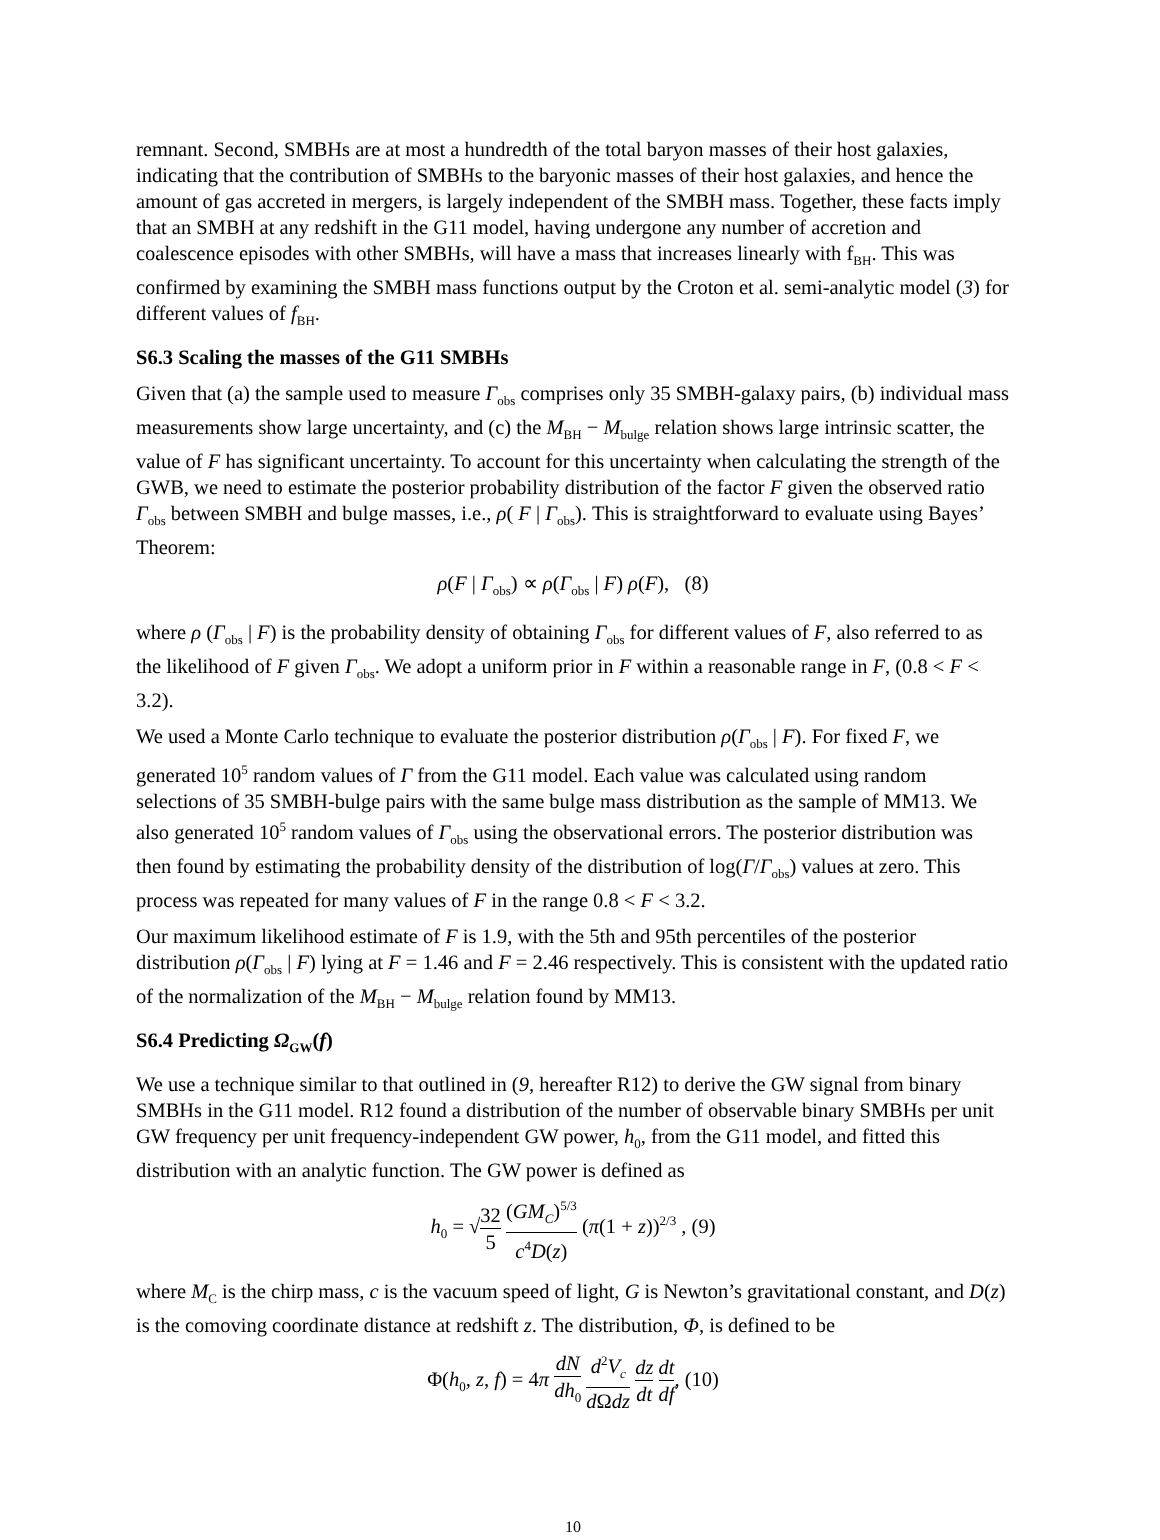remnant. Second, SMBHs are at most a hundredth of the total baryon masses of their host galaxies, indicating that the contribution of SMBHs to the baryonic masses of their host galaxies, and hence the amount of gas accreted in mergers, is largely independent of the SMBH mass. Together, these facts imply that an SMBH at any redshift in the G11 model, having undergone any number of accretion and coalescence episodes with other SMBHs, will have a mass that increases linearly with f<sub>BH</sub>. This was confirmed by examining the SMBH mass functions output by the Croton et al. semi-analytic model (3) for different values of f<sub>BH</sub>.
S6.3 Scaling the masses of the G11 SMBHs
Given that (a) the sample used to measure Γ<sub>obs</sub> comprises only 35 SMBH-galaxy pairs, (b) individual mass measurements show large uncertainty, and (c) the M<sub>BH</sub> − M<sub>bulge</sub> relation shows large intrinsic scatter, the value of F has significant uncertainty. To account for this uncertainty when calculating the strength of the GWB, we need to estimate the posterior probability distribution of the factor F given the observed ratio Γ<sub>obs</sub> between SMBH and bulge masses, i.e., ρ( F | Γ<sub>obs</sub>). This is straightforward to evaluate using Bayes’ Theorem:
ρ(F | Γ<sub>obs</sub>) ∝ ρ(Γ<sub>obs</sub> | F) ρ(F), (8)
where ρ (Γ<sub>obs</sub> | F) is the probability density of obtaining Γ<sub>obs</sub> for different values of F, also referred to as the likelihood of F given Γ<sub>obs</sub>. We adopt a uniform prior in F within a reasonable range in F, (0.8 < F < 3.2).
We used a Monte Carlo technique to evaluate the posterior distribution ρ(Γ<sub>obs</sub> | F). For fixed F, we generated 10<sup>5</sup> random values of Γ from the G11 model. Each value was calculated using random selections of 35 SMBH-bulge pairs with the same bulge mass distribution as the sample of MM13. We also generated 10<sup>5</sup> random values of Γ<sub>obs</sub> using the observational errors. The posterior distribution was then found by estimating the probability density of the distribution of log(Γ/Γ<sub>obs</sub>) values at zero. This process was repeated for many values of F in the range 0.8 < F < 3.2.
Our maximum likelihood estimate of F is 1.9, with the 5th and 95th percentiles of the posterior distribution ρ(Γ<sub>obs</sub> | F) lying at F = 1.46 and F = 2.46 respectively. This is consistent with the updated ratio of the normalization of the M<sub>BH</sub> − M<sub>bulge</sub> relation found by MM13.
S6.4 Predicting Ω<sub>GW</sub>(f)
We use a technique similar to that outlined in (9, hereafter R12) to derive the GW signal from binary SMBHs in the G11 model. R12 found a distribution of the number of observable binary SMBHs per unit GW frequency per unit frequency-independent GW power, h<sub>0</sub>, from the G11 model, and fitted this distribution with an analytic function. The GW power is defined as
h<sub>0</sub> = √32 5 (GM<sub>C</sub>)<sup>5/3</sup> c<sup>4</sup>D(z) (π(1 + z))<sup>2/3</sup> , (9)
where M<sub>C</sub> is the chirp mass, c is the vacuum speed of light, G is Newton’s gravitational constant, and D(z) is the comoving coordinate distance at redshift z. The distribution, Φ, is defined to be
Φ(h<sub>0</sub>, z, f) = 4π dN dh<sub>0</sub> d<sup>2</sup>V<sub>c</sub> d Ωdz dz dt dt df, (10)
10